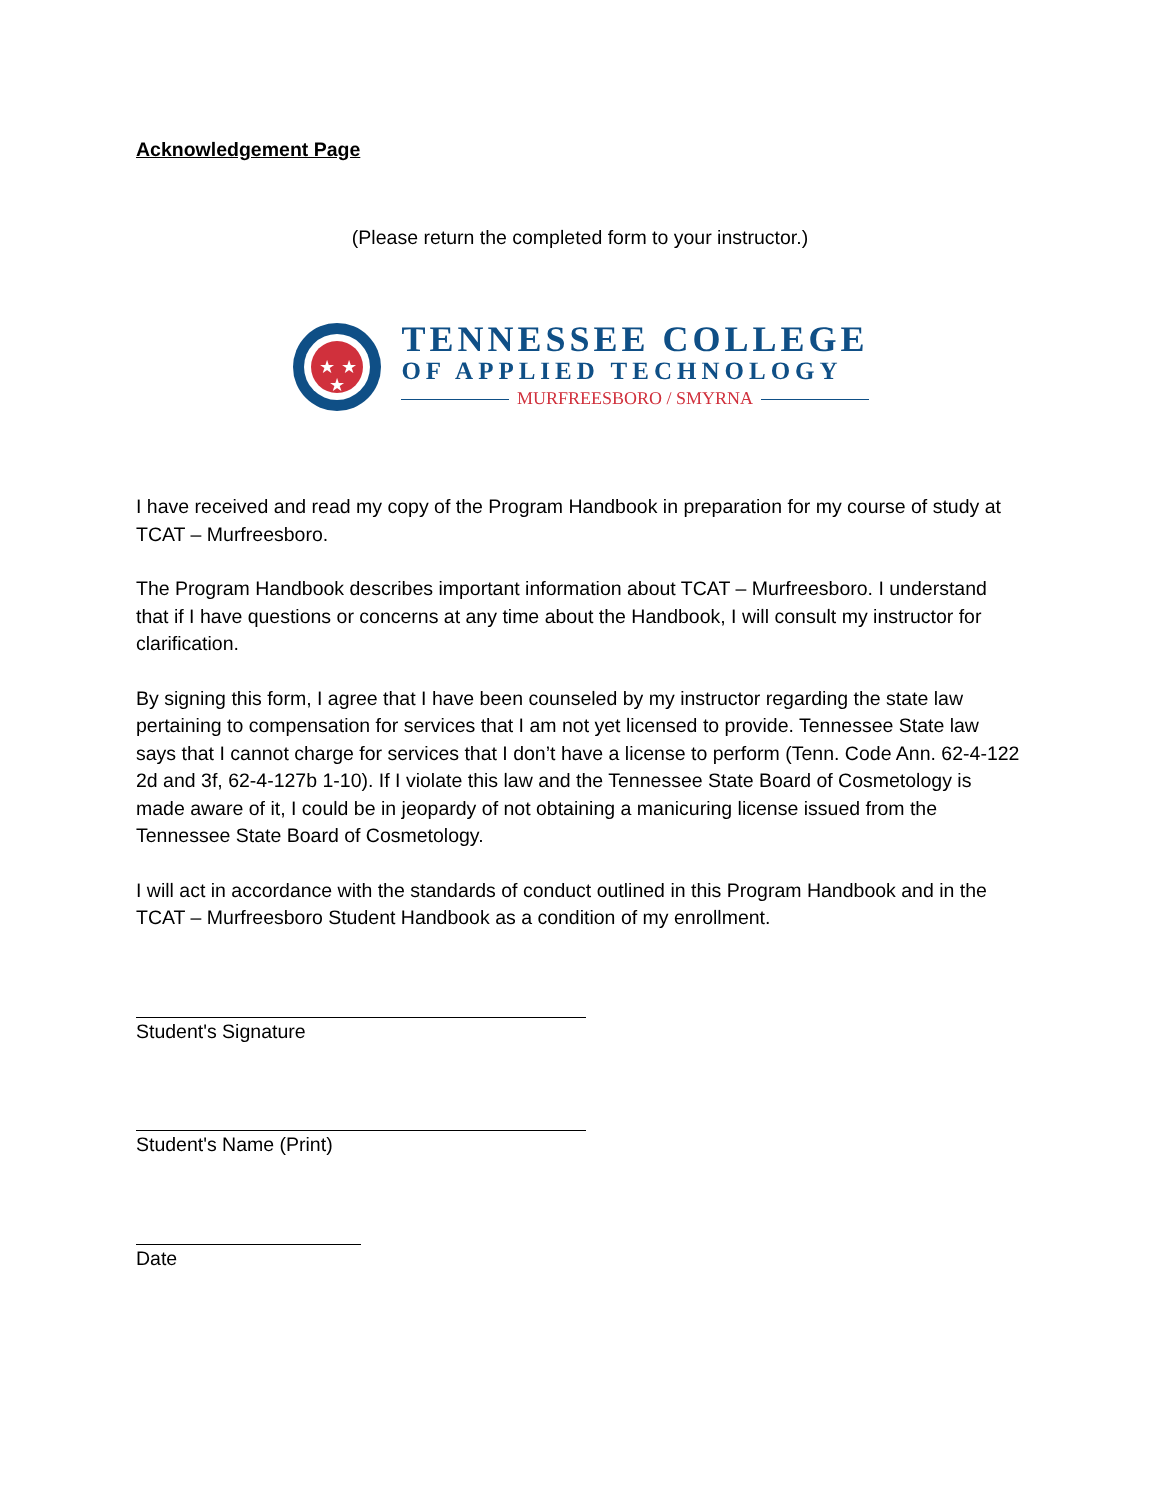Acknowledgement Page
(Please return the completed form to your instructor.)
★
★
★
TENNESSEE COLLEGE
OF APPLIED TECHNOLOGY
MURFREESBORO / SMYRNA
I have received and read my copy of the Program Handbook in preparation for my course of study at TCAT – Murfreesboro.
The Program Handbook describes important information about TCAT – Murfreesboro. I understand that if I have questions or concerns at any time about the Handbook, I will consult my instructor for clarification.
By signing this form, I agree that I have been counseled by my instructor regarding the state law pertaining to compensation for services that I am not yet licensed to provide. Tennessee State law says that I cannot charge for services that I don’t have a license to perform (Tenn. Code Ann. 62-4-122 2d and 3f, 62-4-127b 1-10). If I violate this law and the Tennessee State Board of Cosmetology is made aware of it, I could be in jeopardy of not obtaining a manicuring license issued from the Tennessee State Board of Cosmetology.
I will act in accordance with the standards of conduct outlined in this Program Handbook and in the TCAT – Murfreesboro Student Handbook as a condition of my enrollment.
Student's Signature
Student's Name (Print)
Date